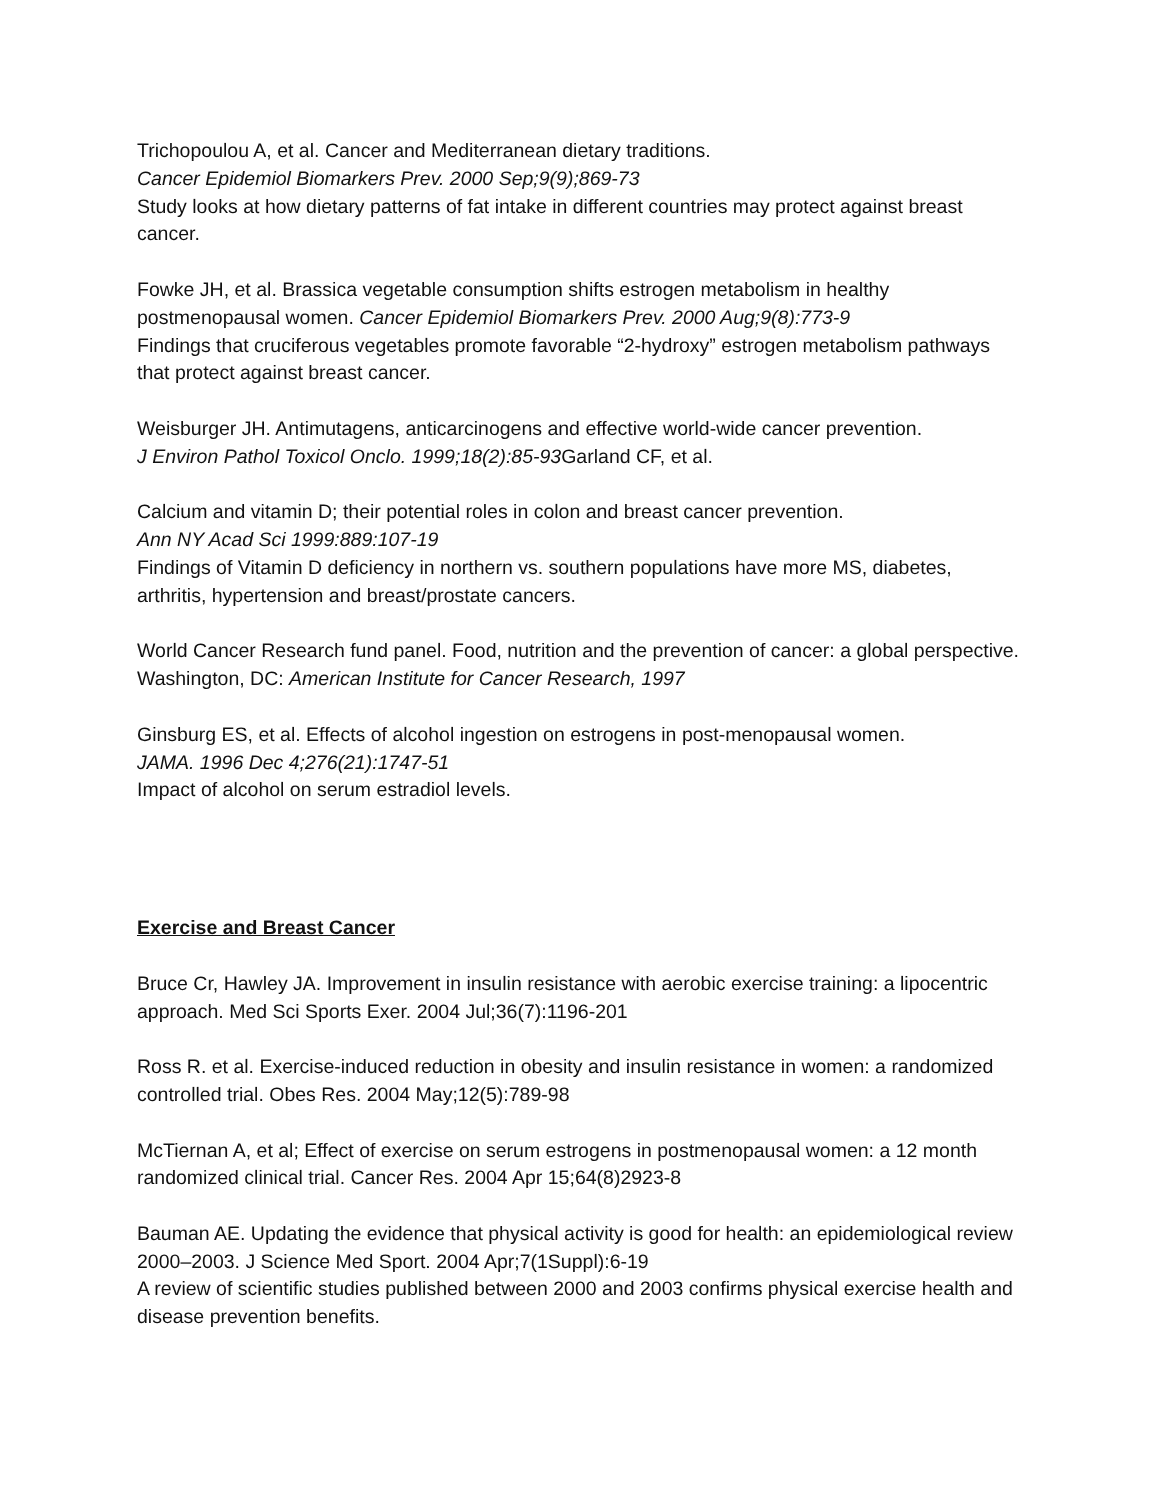Trichopoulou A, et al. Cancer and Mediterranean dietary traditions.
Cancer Epidemiol Biomarkers Prev. 2000 Sep;9(9);869-73
Study looks at how dietary patterns of fat intake in different countries may protect against breast cancer.
Fowke JH, et al. Brassica vegetable consumption shifts estrogen metabolism in healthy postmenopausal women. Cancer Epidemiol Biomarkers Prev. 2000 Aug;9(8):773-9
Findings that cruciferous vegetables promote favorable “2-hydroxy” estrogen metabolism pathways that protect against breast cancer.
Weisburger JH. Antimutagens, anticarcinogens and effective world-wide cancer prevention.
J Environ Pathol Toxicol Onclo. 1999;18(2):85-93 Garland CF, et al.
Calcium and vitamin D; their potential roles in colon and breast cancer prevention.
Ann NY Acad Sci 1999:889:107-19
Findings of Vitamin D deficiency in northern vs. southern populations have more MS, diabetes, arthritis, hypertension and breast/prostate cancers.
World Cancer Research fund panel. Food, nutrition and the prevention of cancer: a global perspective. Washington, DC: American Institute for Cancer Research, 1997
Ginsburg ES, et al. Effects of alcohol ingestion on estrogens in post-menopausal women.
JAMA. 1996 Dec 4;276(21):1747-51
Impact of alcohol on serum estradiol levels.
Exercise and Breast Cancer
Bruce Cr, Hawley JA. Improvement in insulin resistance with aerobic exercise training: a lipocentric approach. Med Sci Sports Exer. 2004 Jul;36(7):1196-201
Ross R. et al. Exercise-induced reduction in obesity and insulin resistance in women: a randomized controlled trial. Obes Res. 2004 May;12(5):789-98
McTiernan A, et al; Effect of exercise on serum estrogens in postmenopausal women: a 12 month randomized clinical trial. Cancer Res. 2004 Apr 15;64(8)2923-8
Bauman AE. Updating the evidence that physical activity is good for health: an epidemiological review 2000–2003. J Science Med Sport. 2004 Apr;7(1Suppl):6-19
A review of scientific studies published between 2000 and 2003 confirms physical exercise health and disease prevention benefits.